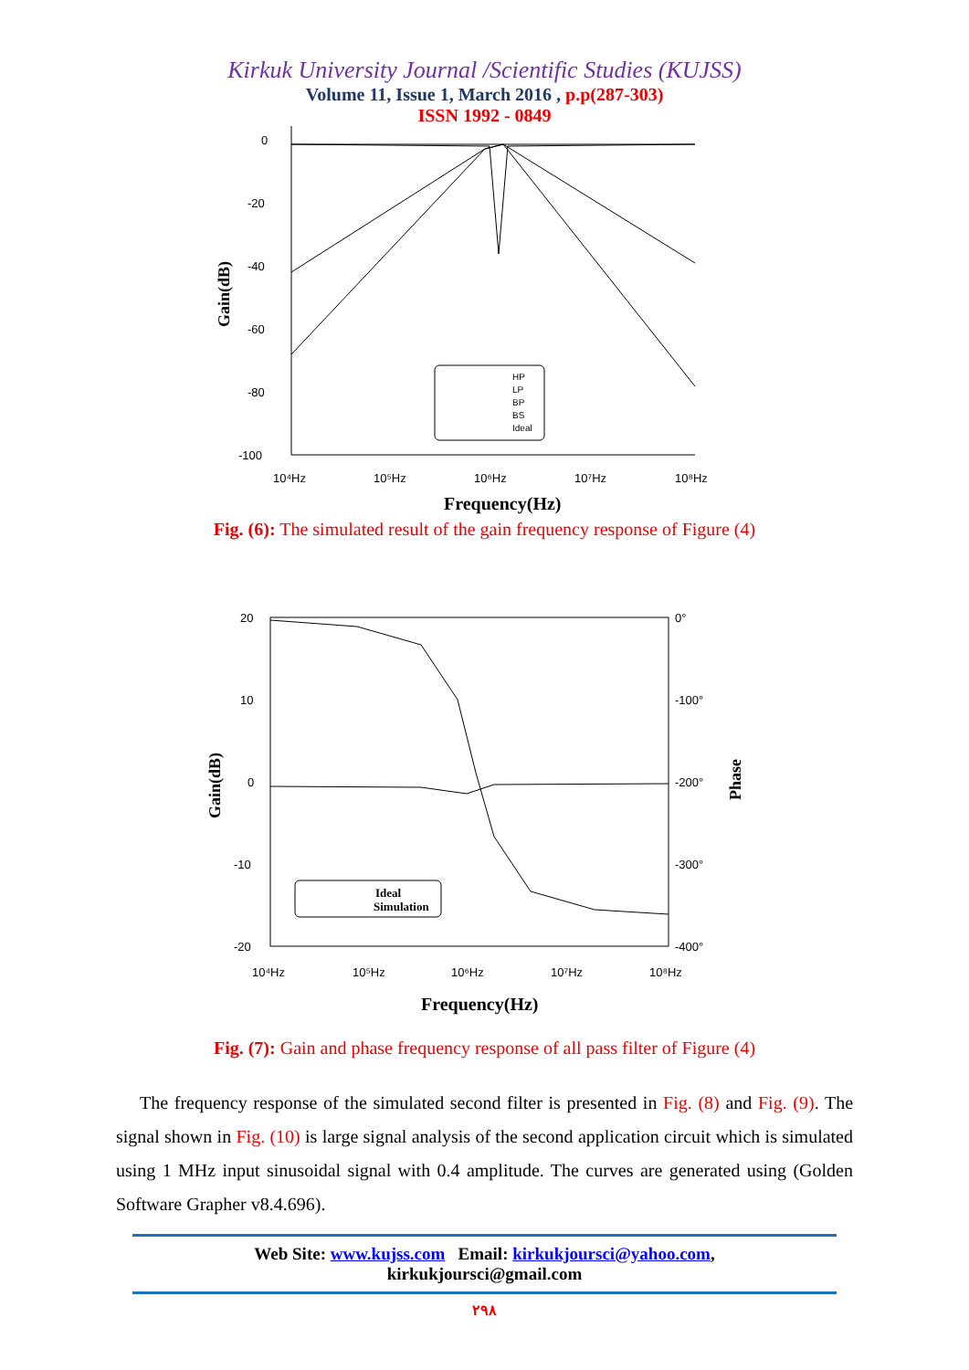Kirkuk University Journal /Scientific Studies (KUJSS)
Volume 11, Issue 1, March 2016 , p.p(287-303)
ISSN 1992 - 0849
0
-20
-40
-60
-80
-100
Gain(dB)
10⁴Hz
10⁵Hz
10⁶Hz
10⁷Hz
10⁸Hz
Frequency(Hz)
HP
LP
BP
BS
Ideal
Fig. (6): The simulated result of the gain frequency response of Figure (4)
20
10
0
-10
-20
0°
-100°
-200°
-300°
-400°
Gain(dB)
Phase
Ideal
Simulation
10⁴Hz
10⁵Hz
10⁶Hz
10⁷Hz
10⁸Hz
Frequency(Hz)
Fig. (7): Gain and phase frequency response of all pass filter of Figure (4)
The frequency response of the simulated second filter is presented in Fig. (8) and Fig. (9). The signal shown in Fig. (10) is large signal analysis of the second application circuit which is simulated using 1 MHz input sinusoidal signal with 0.4 amplitude. The curves are generated using (Golden Software Grapher v8.4.696).
Web Site: www.kujss.com Email: kirkukjoursci@yahoo.com,
kirkukjoursci@gmail.com
٢٩٨